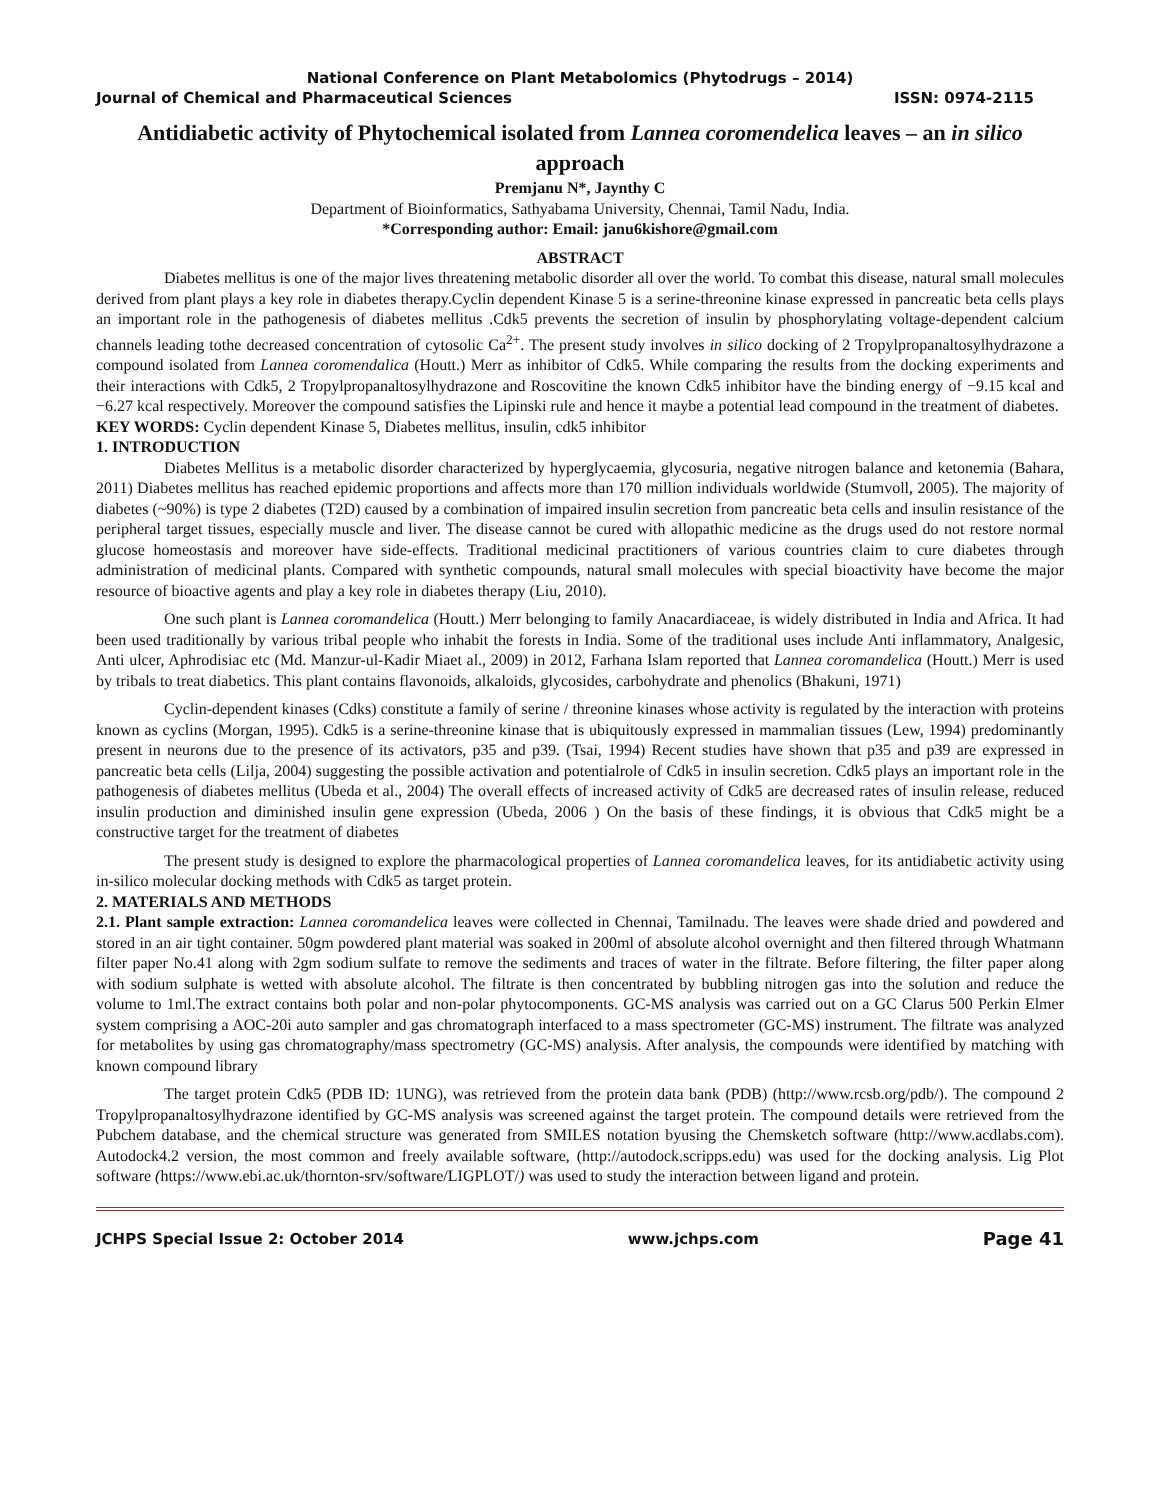National Conference on Plant Metabolomics (Phytodrugs – 2014)
Journal of Chemical and Pharmaceutical Sciences ISSN: 0974-2115
Antidiabetic activity of Phytochemical isolated from Lannea coromendelica leaves – an in silico approach
Premjanu N*, Jaynthy C
Department of Bioinformatics, Sathyabama University, Chennai, Tamil Nadu, India.
*Corresponding author: Email: janu6kishore@gmail.com
ABSTRACT
Diabetes mellitus is one of the major lives threatening metabolic disorder all over the world. To combat this disease, natural small molecules derived from plant plays a key role in diabetes therapy.Cyclin dependent Kinase 5 is a serine-threonine kinase expressed in pancreatic beta cells plays an important role in the pathogenesis of diabetes mellitus .Cdk5 prevents the secretion of insulin by phosphorylating voltage-dependent calcium channels leading tothe decreased concentration of cytosolic Ca<sup>2+</sup>. The present study involves in silico docking of 2 Tropylpropanaltosylhydrazone a compound isolated from Lannea coromendalica (Houtt.) Merr as inhibitor of Cdk5. While comparing the results from the docking experiments and their interactions with Cdk5, 2 Tropylpropanaltosylhydrazone and Roscovitine the known Cdk5 inhibitor have the binding energy of −9.15 kcal and −6.27 kcal respectively. Moreover the compound satisfies the Lipinski rule and hence it maybe a potential lead compound in the treatment of diabetes.
KEY WORDS: Cyclin dependent Kinase 5, Diabetes mellitus, insulin, cdk5 inhibitor
1. INTRODUCTION
Diabetes Mellitus is a metabolic disorder characterized by hyperglycaemia, glycosuria, negative nitrogen balance and ketonemia (Bahara, 2011) Diabetes mellitus has reached epidemic proportions and affects more than 170 million individuals worldwide (Stumvoll, 2005). The majority of diabetes (~90%) is type 2 diabetes (T2D) caused by a combination of impaired insulin secretion from pancreatic beta cells and insulin resistance of the peripheral target tissues, especially muscle and liver. The disease cannot be cured with allopathic medicine as the drugs used do not restore normal glucose homeostasis and moreover have side-effects. Traditional medicinal practitioners of various countries claim to cure diabetes through administration of medicinal plants. Compared with synthetic compounds, natural small molecules with special bioactivity have become the major resource of bioactive agents and play a key role in diabetes therapy (Liu, 2010).
One such plant is Lannea coromandelica (Houtt.) Merr belonging to family Anacardiaceae, is widely distributed in India and Africa. It had been used traditionally by various tribal people who inhabit the forests in India. Some of the traditional uses include Anti inflammatory, Analgesic, Anti ulcer, Aphrodisiac etc (Md. Manzur-ul-Kadir Miaet al., 2009) in 2012, Farhana Islam reported that Lannea coromandelica (Houtt.) Merr is used by tribals to treat diabetics. This plant contains flavonoids, alkaloids, glycosides, carbohydrate and phenolics (Bhakuni, 1971)
Cyclin-dependent kinases (Cdks) constitute a family of serine / threonine kinases whose activity is regulated by the interaction with proteins known as cyclins (Morgan, 1995). Cdk5 is a serine-threonine kinase that is ubiquitously expressed in mammalian tissues (Lew, 1994) predominantly present in neurons due to the presence of its activators, p35 and p39. (Tsai, 1994) Recent studies have shown that p35 and p39 are expressed in pancreatic beta cells (Lilja, 2004) suggesting the possible activation and potentialrole of Cdk5 in insulin secretion. Cdk5 plays an important role in the pathogenesis of diabetes mellitus (Ubeda et al., 2004) The overall effects of increased activity of Cdk5 are decreased rates of insulin release, reduced insulin production and diminished insulin gene expression (Ubeda, 2006 ) On the basis of these findings, it is obvious that Cdk5 might be a constructive target for the treatment of diabetes
The present study is designed to explore the pharmacological properties of Lannea coromandelica leaves, for its antidiabetic activity using in-silico molecular docking methods with Cdk5 as target protein.
2. MATERIALS AND METHODS
2.1. Plant sample extraction: Lannea coromandelica leaves were collected in Chennai, Tamilnadu. The leaves were shade dried and powdered and stored in an air tight container. 50gm powdered plant material was soaked in 200ml of absolute alcohol overnight and then filtered through Whatmann filter paper No.41 along with 2gm sodium sulfate to remove the sediments and traces of water in the filtrate. Before filtering, the filter paper along with sodium sulphate is wetted with absolute alcohol. The filtrate is then concentrated by bubbling nitrogen gas into the solution and reduce the volume to 1ml.The extract contains both polar and non-polar phytocomponents. GC-MS analysis was carried out on a GC Clarus 500 Perkin Elmer system comprising a AOC-20i auto sampler and gas chromatograph interfaced to a mass spectrometer (GC-MS) instrument. The filtrate was analyzed for metabolites by using gas chromatography/mass spectrometry (GC-MS) analysis. After analysis, the compounds were identified by matching with known compound library
The target protein Cdk5 (PDB ID: 1UNG), was retrieved from the protein data bank (PDB) (http://www.rcsb.org/pdb/). The compound 2 Tropylpropanaltosylhydrazone identified by GC-MS analysis was screened against the target protein. The compound details were retrieved from the Pubchem database, and the chemical structure was generated from SMILES notation byusing the Chemsketch software (http://www.acdlabs.com). Autodock4.2 version, the most common and freely available software, (http://autodock.scripps.edu) was used for the docking analysis. Lig Plot software (https://www.ebi.ac.uk/thornton-srv/software/LIGPLOT/) was used to study the interaction between ligand and protein.
JCHPS Special Issue 2: October 2014 www.jchps.com Page 41